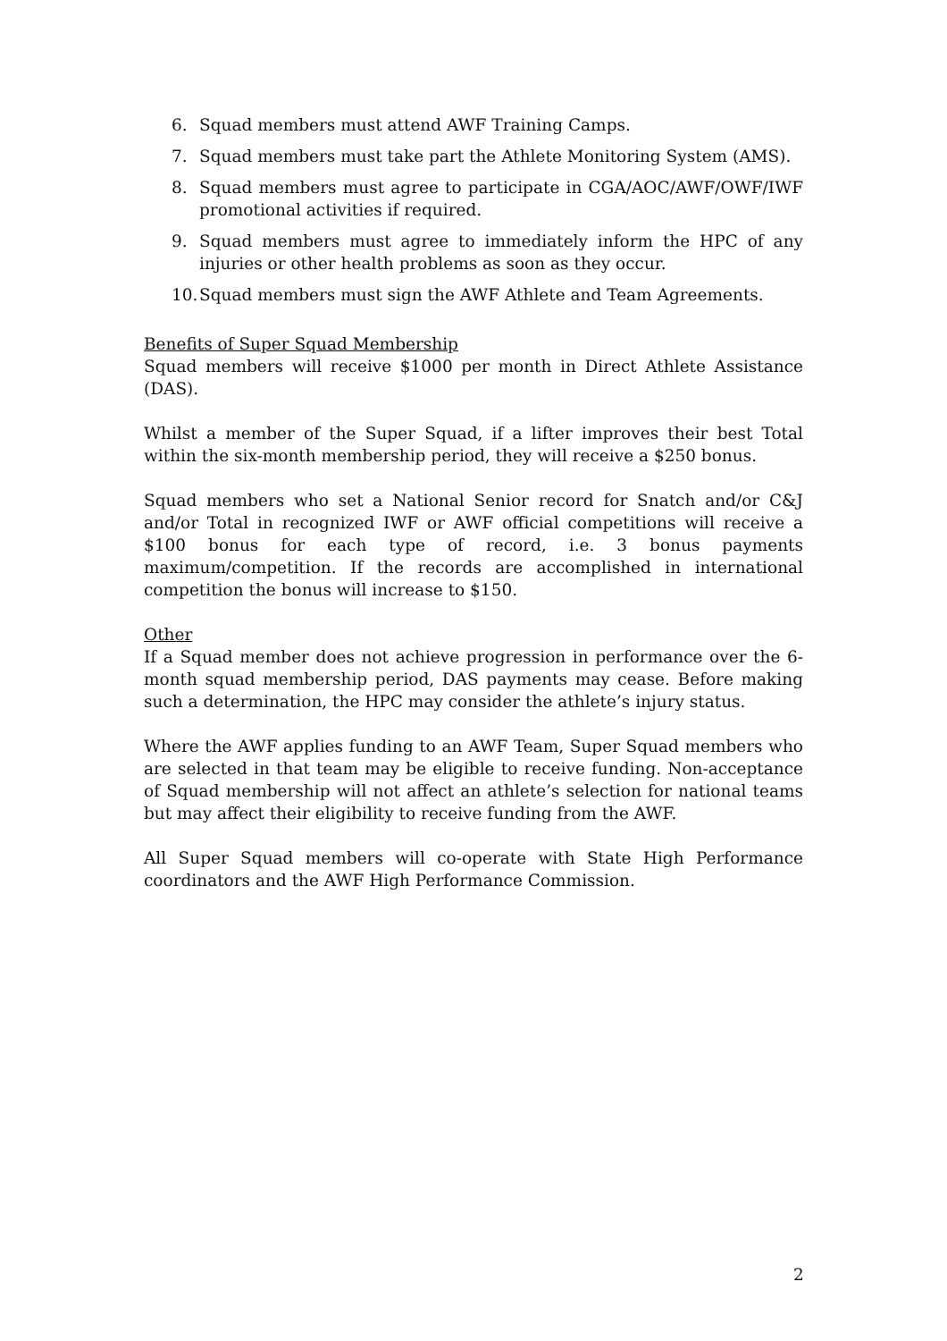6. Squad members must attend AWF Training Camps.
7. Squad members must take part the Athlete Monitoring System (AMS).
8. Squad members must agree to participate in CGA/AOC/AWF/OWF/IWF promotional activities if required.
9. Squad members must agree to immediately inform the HPC of any injuries or other health problems as soon as they occur.
10. Squad members must sign the AWF Athlete and Team Agreements.
Benefits of Super Squad Membership
Squad members will receive $1000 per month in Direct Athlete Assistance (DAS).
Whilst a member of the Super Squad, if a lifter improves their best Total within the six-month membership period, they will receive a $250 bonus.
Squad members who set a National Senior record for Snatch and/or C&J and/or Total in recognized IWF or AWF official competitions will receive a $100 bonus for each type of record, i.e. 3 bonus payments maximum/competition. If the records are accomplished in international competition the bonus will increase to $150.
Other
If a Squad member does not achieve progression in performance over the 6-month squad membership period, DAS payments may cease. Before making such a determination, the HPC may consider the athlete’s injury status.
Where the AWF applies funding to an AWF Team, Super Squad members who are selected in that team may be eligible to receive funding. Non-acceptance of Squad membership will not affect an athlete’s selection for national teams but may affect their eligibility to receive funding from the AWF.
All Super Squad members will co-operate with State High Performance coordinators and the AWF High Performance Commission.
2